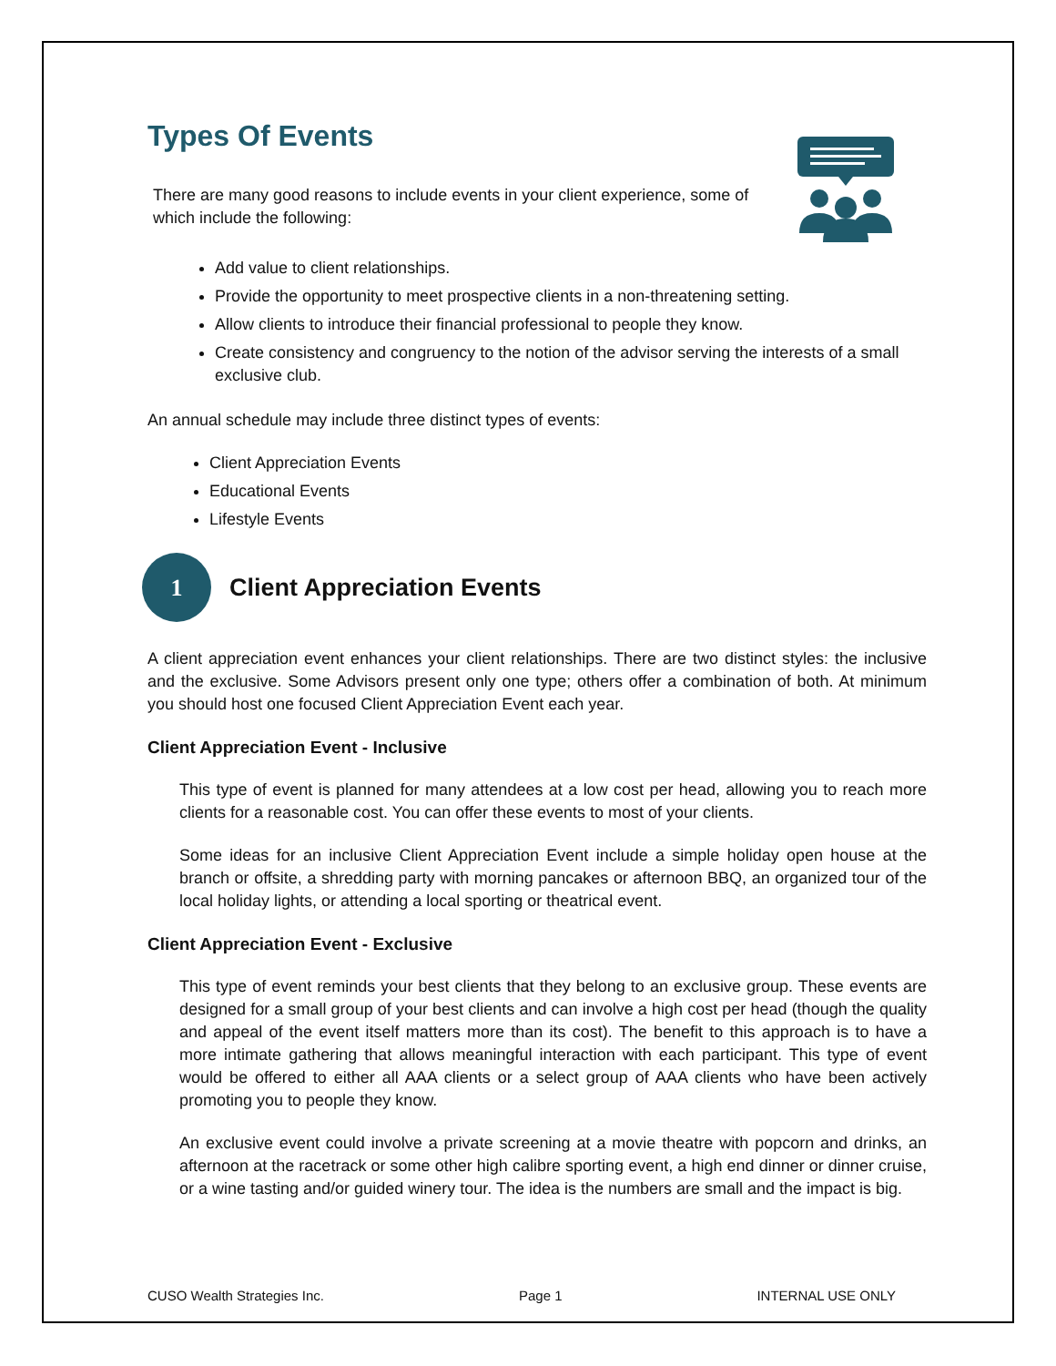Types Of Events
There are many good reasons to include events in your client experience, some of which include the following:
Add value to client relationships.
Provide the opportunity to meet prospective clients in a non-threatening setting.
Allow clients to introduce their financial professional to people they know.
Create consistency and congruency to the notion of the advisor serving the interests of a small exclusive club.
An annual schedule may include three distinct types of events:
Client Appreciation Events
Educational Events
Lifestyle Events
1 Client Appreciation Events
A client appreciation event enhances your client relationships. There are two distinct styles: the inclusive and the exclusive. Some Advisors present only one type; others offer a combination of both. At minimum you should host one focused Client Appreciation Event each year.
Client Appreciation Event - Inclusive
This type of event is planned for many attendees at a low cost per head, allowing you to reach more clients for a reasonable cost. You can offer these events to most of your clients.
Some ideas for an inclusive Client Appreciation Event include a simple holiday open house at the branch or offsite, a shredding party with morning pancakes or afternoon BBQ, an organized tour of the local holiday lights, or attending a local sporting or theatrical event.
Client Appreciation Event - Exclusive
This type of event reminds your best clients that they belong to an exclusive group. These events are designed for a small group of your best clients and can involve a high cost per head (though the quality and appeal of the event itself matters more than its cost). The benefit to this approach is to have a more intimate gathering that allows meaningful interaction with each participant. This type of event would be offered to either all AAA clients or a select group of AAA clients who have been actively promoting you to people they know.
An exclusive event could involve a private screening at a movie theatre with popcorn and drinks, an afternoon at the racetrack or some other high calibre sporting event, a high end dinner or dinner cruise, or a wine tasting and/or guided winery tour. The idea is the numbers are small and the impact is big.
CUSO Wealth Strategies Inc. Page 1 INTERNAL USE ONLY